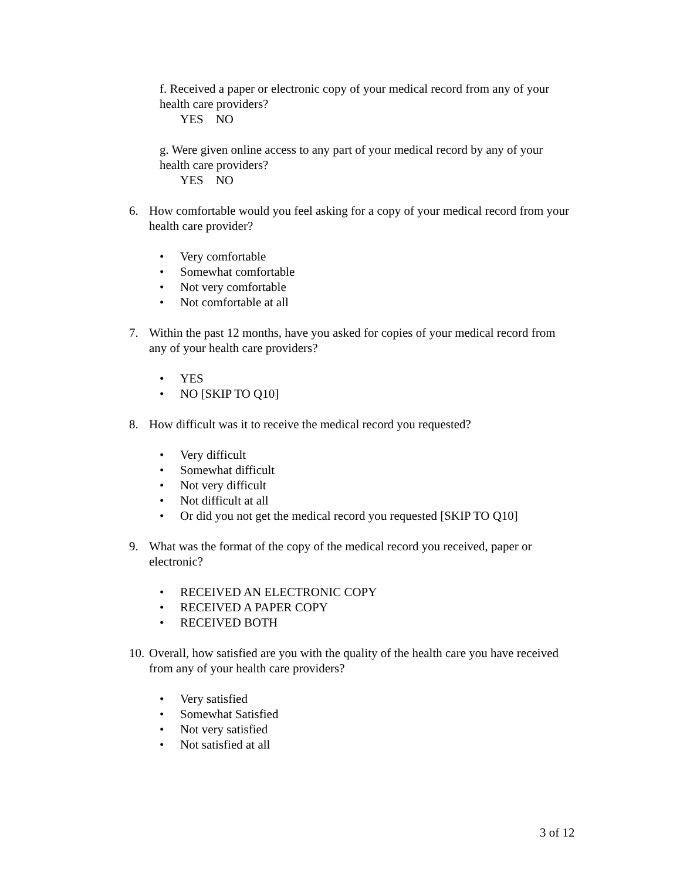f. Received a paper or electronic copy of your medical record from any of your health care providers?
YES NO
g. Were given online access to any part of your medical record by any of your health care providers?
YES NO
6. How comfortable would you feel asking for a copy of your medical record from your health care provider?
• Very comfortable
• Somewhat comfortable
• Not very comfortable
• Not comfortable at all
7. Within the past 12 months, have you asked for copies of your medical record from any of your health care providers?
• YES
• NO [SKIP TO Q10]
8. How difficult was it to receive the medical record you requested?
• Very difficult
• Somewhat difficult
• Not very difficult
• Not difficult at all
• Or did you not get the medical record you requested [SKIP TO Q10]
9. What was the format of the copy of the medical record you received, paper or electronic?
• RECEIVED AN ELECTRONIC COPY
• RECEIVED A PAPER COPY
• RECEIVED BOTH
10. Overall, how satisfied are you with the quality of the health care you have received from any of your health care providers?
• Very satisfied
• Somewhat Satisfied
• Not very satisfied
• Not satisfied at all
3 of 12